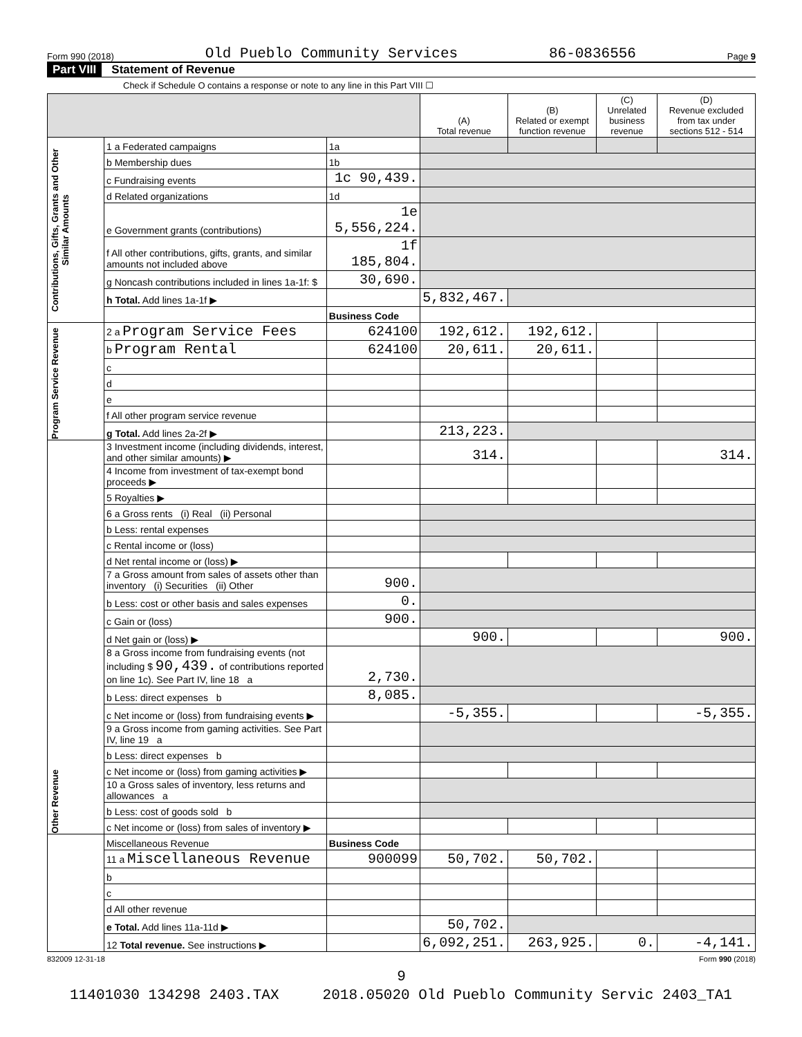Form 990 (2018) Old Pueblo Community Services 86-0836556 Page 9
Part VIII Statement of Revenue
Check if Schedule O contains a response or note to any line in this Part VIII ☐
| | | | (A) Total revenue | (B) Related or exempt function revenue | (C) Unrelated business revenue | (D) Revenue excluded from tax under sections 512 - 514 |
| --- | --- | --- | --- | --- | --- | --- |
| Contributions, Gifts, Grants and Other Similar Amounts | 1 a Federated campaigns | 1a | | | | |
| | b Membership dues | 1b | | | | |
| | c Fundraising events | 1c 90,439. | | | | |
| | d Related organizations | 1d | | | | |
| | e Government grants (contributions) | 1e 5,556,224. | | | | |
| | f All other contributions, gifts, grants, and similar amounts not included above | 1f 185,804. | | | | |
| | g Noncash contributions included in lines 1a-1f: $ | 30,690. | | | | |
| | h Total. Add lines 1a-1f ▶ | | 5,832,467. | | | |
| | | Business Code | | | | |
| Program Service Revenue | 2 a Program Service Fees | 624100 | 192,612. | 192,612. | | |
| | b Program Rental | 624100 | 20,611. | 20,611. | | |
| | c | | | | | |
| | d | | | | | |
| | e | | | | | |
| | f All other program service revenue | | | | | |
| | g Total. Add lines 2a-2f ▶ | | 213,223. | | | |
| Other Revenue | 3 Investment income (including dividends, interest, and other similar amounts) ▶ | | 314. | | | 314. |
| | 4 Income from investment of tax-exempt bond proceeds ▶ | | | | | |
| | 5 Royalties ▶ | | | | | |
| | 6 a Gross rents (i) Real (ii) Personal | | | | | |
| | b Less: rental expenses | | | | | |
| | c Rental income or (loss) | | | | | |
| | d Net rental income or (loss) ▶ | | | | | |
| | 7 a Gross amount from sales of assets other than inventory (i) Securities (ii) Other | 900. | | | | |
| | b Less: cost or other basis and sales expenses | 0. | | | | |
| | c Gain or (loss) | 900. | | | | |
| | d Net gain or (loss) ▶ | | 900. | | | 900. |
| | 8 a Gross income from fundraising events (not including $ 90,439. of contributions reported on line 1c). See Part IV, line 18 a | 2,730. | | | | |
| | b Less: direct expenses b | 8,085. | | | | |
| | c Net income or (loss) from fundraising events ▶ | | -5,355. | | | -5,355. |
| | 9 a Gross income from gaming activities. See Part IV, line 19 a | | | | | |
| | b Less: direct expenses b | | | | | |
| | c Net income or (loss) from gaming activities ▶ | | | | | |
| | 10 a Gross sales of inventory, less returns and allowances a | | | | | |
| | b Less: cost of goods sold b | | | | | |
| | c Net income or (loss) from sales of inventory ▶ | | | | | |
| | Miscellaneous Revenue | Business Code | | | | |
| | 11 a Miscellaneous Revenue | 900099 | 50,702. | 50,702. | | |
| | b | | | | | |
| | c | | | | | |
| | d All other revenue | | | | | |
| | e Total. Add lines 11a-11d ▶ | | 50,702. | | | |
| | 12 Total revenue. See instructions ▶ | | 6,092,251. | 263,925. | 0. | -4,141. |
832009 12-31-18 Form 990 (2018)
9
11401030 134298 2403.TAX 2018.05020 Old Pueblo Community Servic 2403_TA1